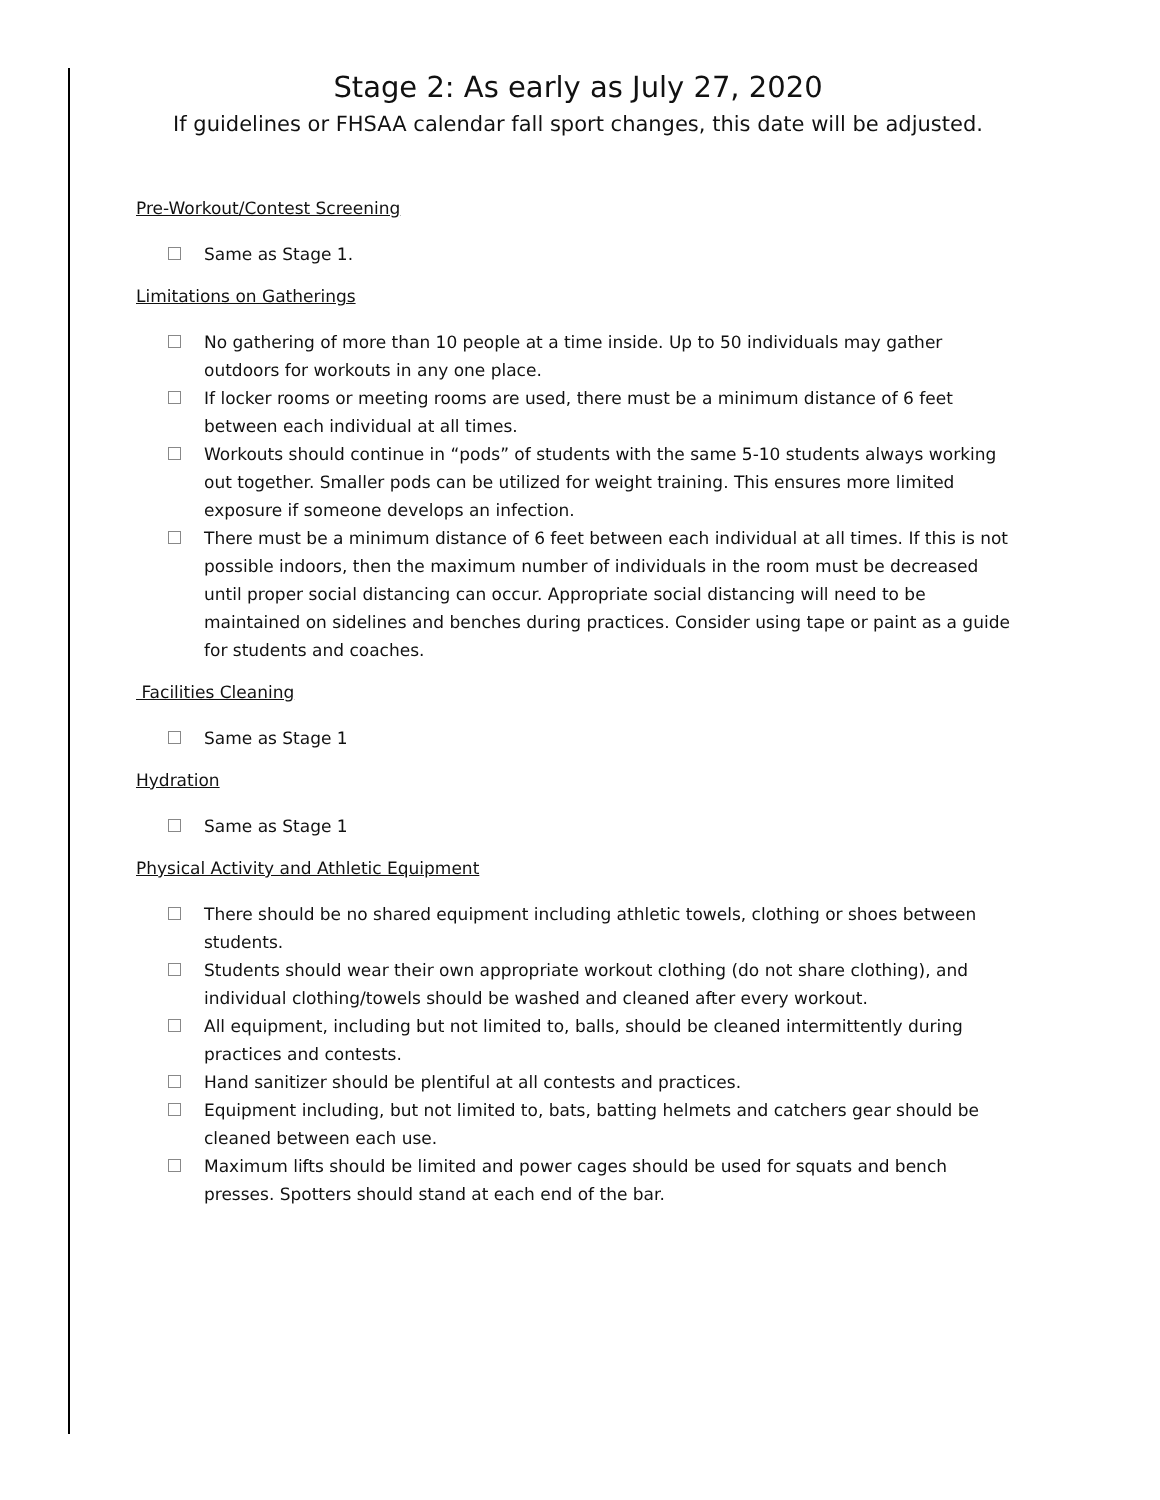Stage 2: As early as July 27, 2020
If guidelines or FHSAA calendar fall sport changes, this date will be adjusted.
Pre-Workout/Contest Screening
Same as Stage 1.
Limitations on Gatherings
No gathering of more than 10 people at a time inside. Up to 50 individuals may gather outdoors for workouts in any one place.
If locker rooms or meeting rooms are used, there must be a minimum distance of 6 feet between each individual at all times.
Workouts should continue in “pods” of students with the same 5-10 students always working out together. Smaller pods can be utilized for weight training. This ensures more limited exposure if someone develops an infection.
There must be a minimum distance of 6 feet between each individual at all times. If this is not possible indoors, then the maximum number of individuals in the room must be decreased until proper social distancing can occur. Appropriate social distancing will need to be maintained on sidelines and benches during practices. Consider using tape or paint as a guide for students and coaches.
Facilities Cleaning
Same as Stage 1
Hydration
Same as Stage 1
Physical Activity and Athletic Equipment
There should be no shared equipment including athletic towels, clothing or shoes between students.
Students should wear their own appropriate workout clothing (do not share clothing), and individual clothing/towels should be washed and cleaned after every workout.
All equipment, including but not limited to, balls, should be cleaned intermittently during practices and contests.
Hand sanitizer should be plentiful at all contests and practices.
Equipment including, but not limited to, bats, batting helmets and catchers gear should be cleaned between each use.
Maximum lifts should be limited and power cages should be used for squats and bench presses. Spotters should stand at each end of the bar.